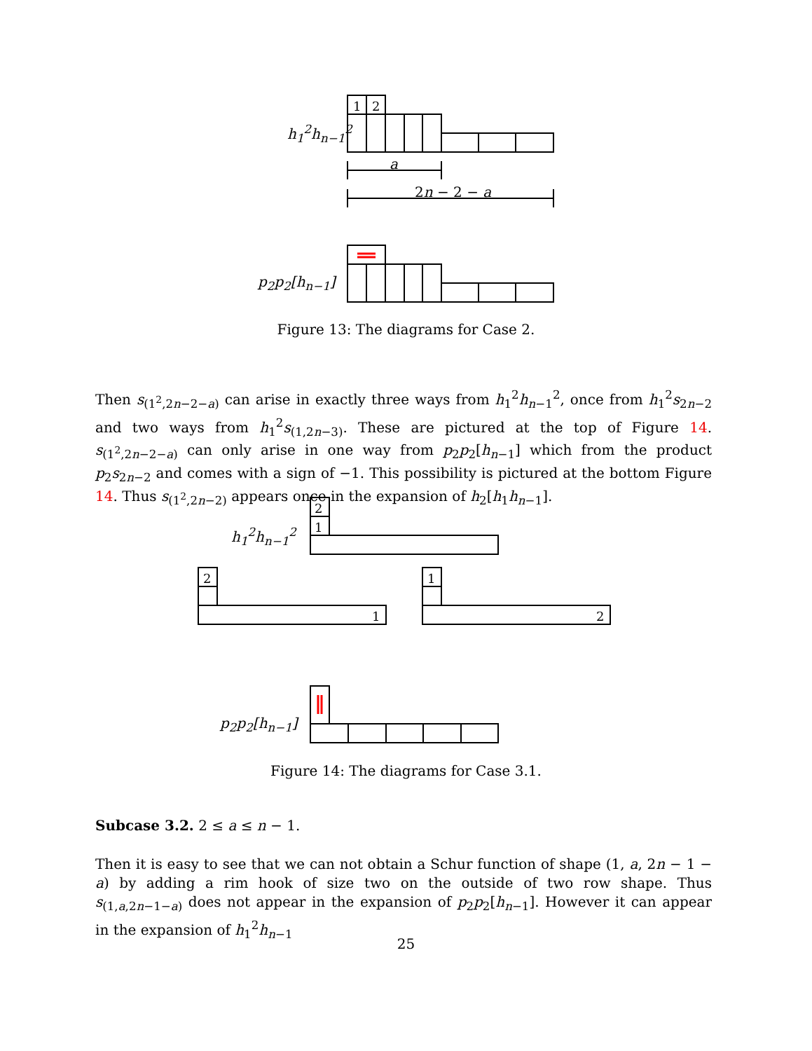h<sub>1</sub><sup>2</sup>h<sub>n−1</sub><sup>2</sup>
1
2
a
2n − 2 − a
p<sub>2</sub>p<sub>2</sub>[h<sub>n−1</sub>]
Figure 13: The diagrams for Case 2.
Then s<sub>(1<sup>2</sup>,2n−2−a)</sub> can arise in exactly three ways from h<sub>1</sub><sup>2</sup>h<sub>n−1</sub><sup>2</sup>, once from h<sub>1</sub><sup>2</sup>s<sub>2n−2</sub> and two ways from h<sub>1</sub><sup>2</sup>s<sub>(1,2n−3)</sub>. These are pictured at the top of Figure 14. s<sub>(1<sup>2</sup>,2n−2−a)</sub> can only arise in one way from p<sub>2</sub>p<sub>2</sub>[h<sub>n−1</sub>] which from the product p<sub>2</sub>s<sub>2n−2</sub> and comes with a sign of −1. This possibility is pictured at the bottom Figure 14. Thus s<sub>(1<sup>2</sup>,2n−2)</sub> appears once in the expansion of h<sub>2</sub>[h<sub>1</sub>h<sub>n−1</sub>].
h<sub>1</sub><sup>2</sup>h<sub>n−1</sub><sup>2</sup>
2
1
2
1
1
2
p<sub>2</sub>p<sub>2</sub>[h<sub>n−1</sub>]
Figure 14: The diagrams for Case 3.1.
Subcase 3.2. 2 ≤ a ≤ n − 1.
Then it is easy to see that we can not obtain a Schur function of shape (1, a, 2n − 1 − a) by adding a rim hook of size two on the outside of two row shape. Thus s<sub>(1,a,2n−1−a)</sub> does not appear in the expansion of p<sub>2</sub>p<sub>2</sub>[h<sub>n−1</sub>]. However it can appear in the expansion of h<sub>1</sub><sup>2</sup>h<sub>n−1</sub>
25